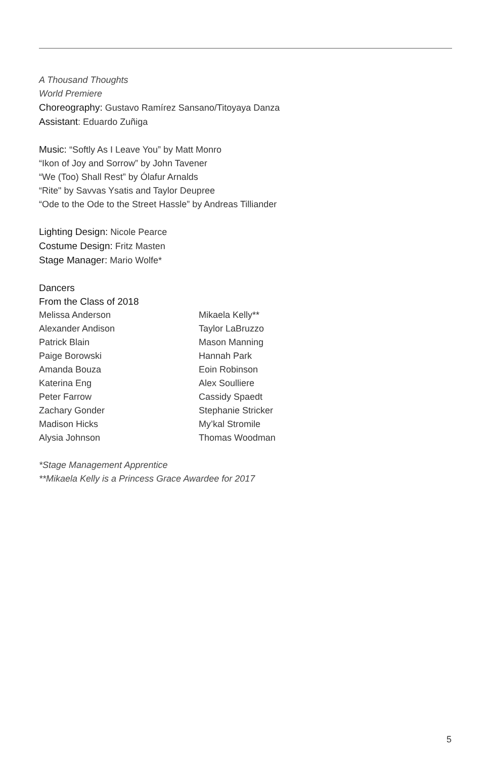A Thousand Thoughts
World Premiere
Choreography: Gustavo Ramírez Sansano/Titoyaya Danza
Assistant: Eduardo Zuñiga
Music: “Softly As I Leave You” by Matt Monro
“Ikon of Joy and Sorrow” by John Tavener
“We (Too) Shall Rest” by Ólafur Arnalds
“Rite" by Savvas Ysatis and Taylor Deupree
“Ode to the Ode to the Street Hassle” by Andreas Tilliander
Lighting Design: Nicole Pearce
Costume Design: Fritz Masten
Stage Manager: Mario Wolfe*
Dancers
From the Class of 2018
Melissa Anderson
Alexander Andison
Patrick Blain
Paige Borowski
Amanda Bouza
Katerina Eng
Peter Farrow
Zachary Gonder
Madison Hicks
Alysia Johnson
Mikaela Kelly**
Taylor LaBruzzo
Mason Manning
Hannah Park
Eoin Robinson
Alex Soulliere
Cassidy Spaedt
Stephanie Stricker
My’kal Stromile
Thomas Woodman
*Stage Management Apprentice
**Mikaela Kelly is a Princess Grace Awardee for 2017
5